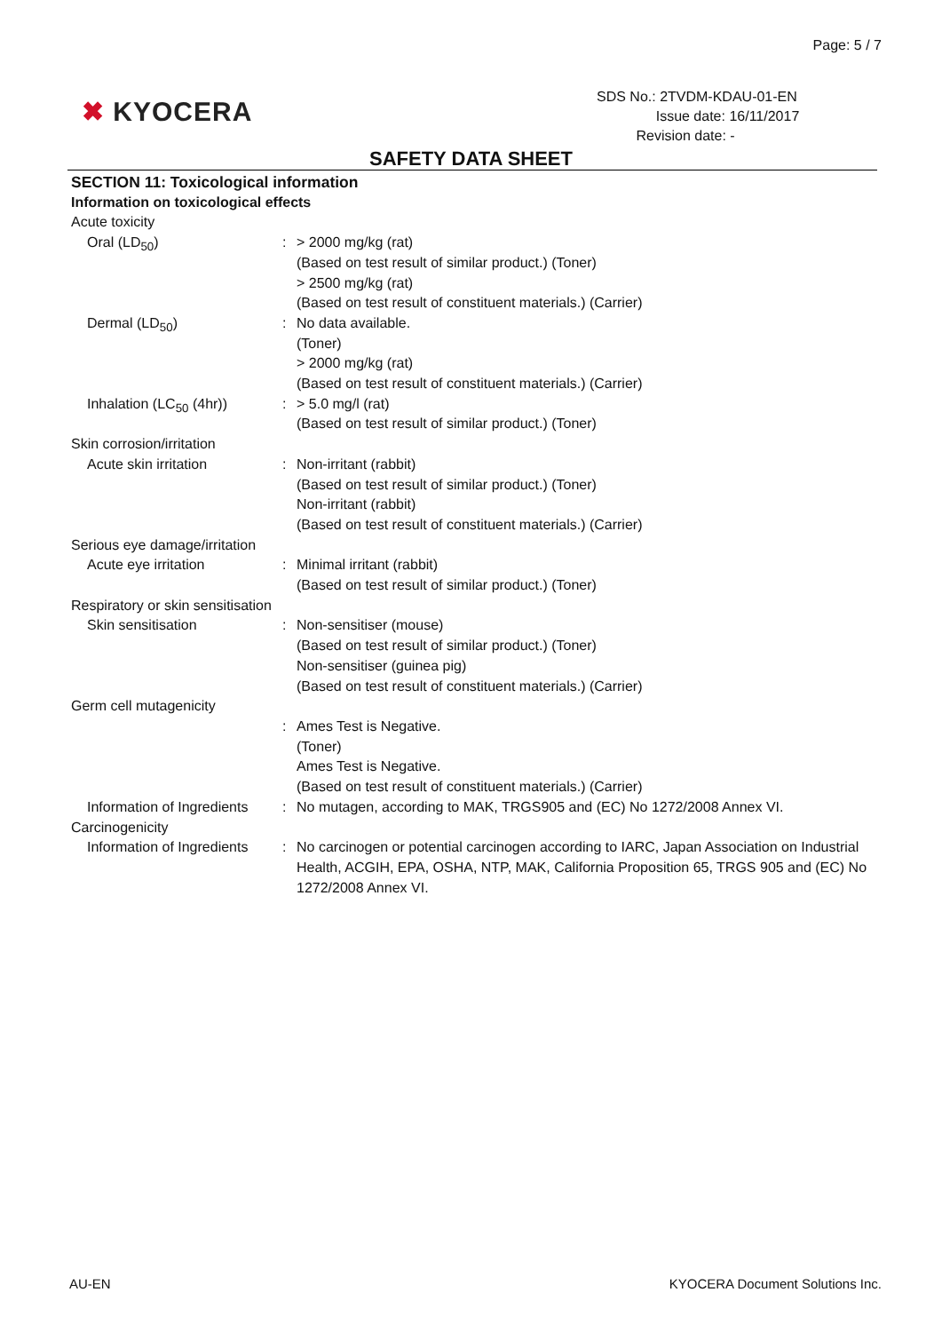Page: 5 / 7
✖ KYOCERA
SDS No.: 2TVDM-KDAU-01-EN
Issue date: 16/11/2017
Revision date: -
SAFETY DATA SHEET
SECTION 11: Toxicological information
Information on toxicological effects
Acute toxicity
Oral (LD<sub>50</sub>) : > 2000 mg/kg (rat)
(Based on test result of similar product.) (Toner)
> 2500 mg/kg (rat)
(Based on test result of constituent materials.) (Carrier)
Dermal (LD<sub>50</sub>) : No data available.
(Toner)
> 2000 mg/kg (rat)
(Based on test result of constituent materials.) (Carrier)
Inhalation (LC<sub>50</sub> (4hr))
: > 5.0 mg/l (rat)
(Based on test result of similar product.) (Toner)
Skin corrosion/irritation
Acute skin irritation : Non-irritant (rabbit)
(Based on test result of similar product.) (Toner)
Non-irritant (rabbit)
(Based on test result of constituent materials.) (Carrier)
Serious eye damage/irritation
Acute eye irritation : Minimal irritant (rabbit)
(Based on test result of similar product.) (Toner)
Respiratory or skin sensitisation
Skin sensitisation : Non-sensitiser (mouse)
(Based on test result of similar product.) (Toner)
Non-sensitiser (guinea pig)
(Based on test result of constituent materials.) (Carrier)
Germ cell mutagenicity
: Ames Test is Negative.
(Toner)
Ames Test is Negative.
(Based on test result of constituent materials.) (Carrier)
Information of Ingredients
: No mutagen, according to MAK, TRGS905 and (EC) No 1272/2008 Annex VI.
Carcinogenicity
Information of Ingredients
: No carcinogen or potential carcinogen according to IARC, Japan Association on Industrial Health, ACGIH, EPA, OSHA, NTP, MAK, California Proposition 65, TRGS 905 and (EC) No 1272/2008 Annex VI.
AU-EN
KYOCERA Document Solutions Inc.